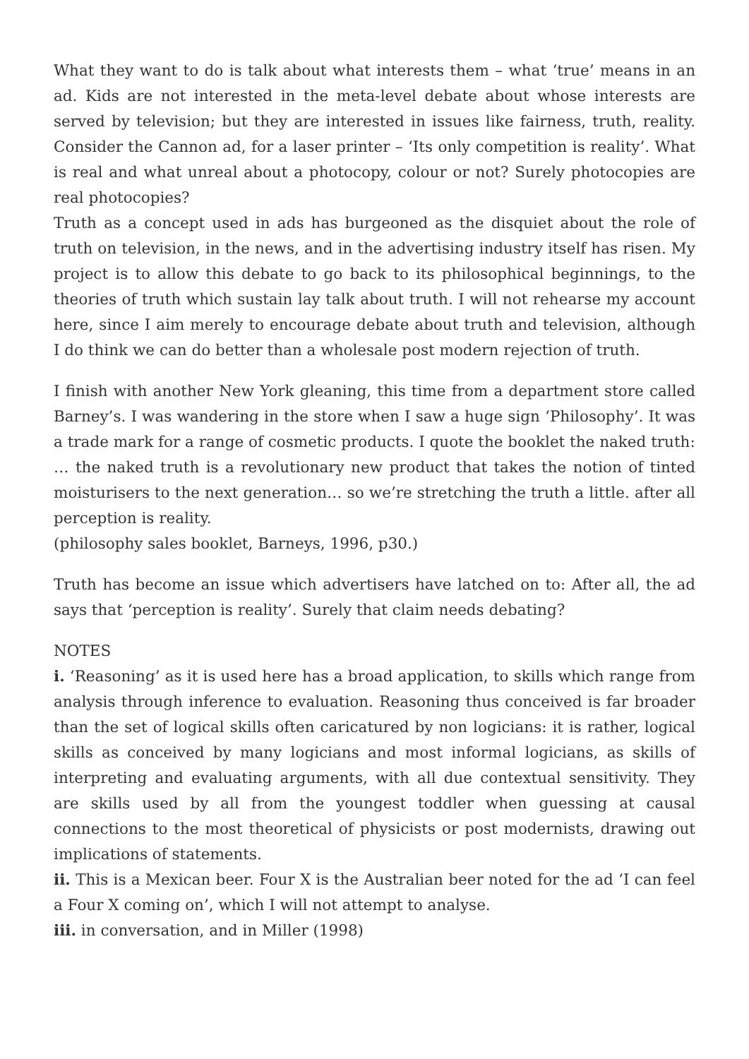What they want to do is talk about what interests them – what ‘true’ means in an ad. Kids are not interested in the meta-level debate about whose interests are served by television; but they are interested in issues like fairness, truth, reality. Consider the Cannon ad, for a laser printer – ‘Its only competition is reality’. What is real and what unreal about a photocopy, colour or not? Surely photocopies are real photocopies?
Truth as a concept used in ads has burgeoned as the disquiet about the role of truth on television, in the news, and in the advertising industry itself has risen. My project is to allow this debate to go back to its philosophical beginnings, to the theories of truth which sustain lay talk about truth. I will not rehearse my account here, since I aim merely to encourage debate about truth and television, although I do think we can do better than a wholesale post modern rejection of truth.
I finish with another New York gleaning, this time from a department store called Barney’s. I was wandering in the store when I saw a huge sign ‘Philosophy’. It was a trade mark for a range of cosmetic products. I quote the booklet the naked truth:
… the naked truth is a revolutionary new product that takes the notion of tinted moisturisers to the next generation… so we’re stretching the truth a little. after all perception is reality.
(philosophy sales booklet, Barneys, 1996, p30.)
Truth has become an issue which advertisers have latched on to: After all, the ad says that ‘perception is reality’. Surely that claim needs debating?
NOTES
i. ‘Reasoning’ as it is used here has a broad application, to skills which range from analysis through inference to evaluation. Reasoning thus conceived is far broader than the set of logical skills often caricatured by non logicians: it is rather, logical skills as conceived by many logicians and most informal logicians, as skills of interpreting and evaluating arguments, with all due contextual sensitivity. They are skills used by all from the youngest toddler when guessing at causal connections to the most theoretical of physicists or post modernists, drawing out implications of statements.
ii. This is a Mexican beer. Four X is the Australian beer noted for the ad ‘I can feel a Four X coming on’, which I will not attempt to analyse.
iii. in conversation, and in Miller (1998)